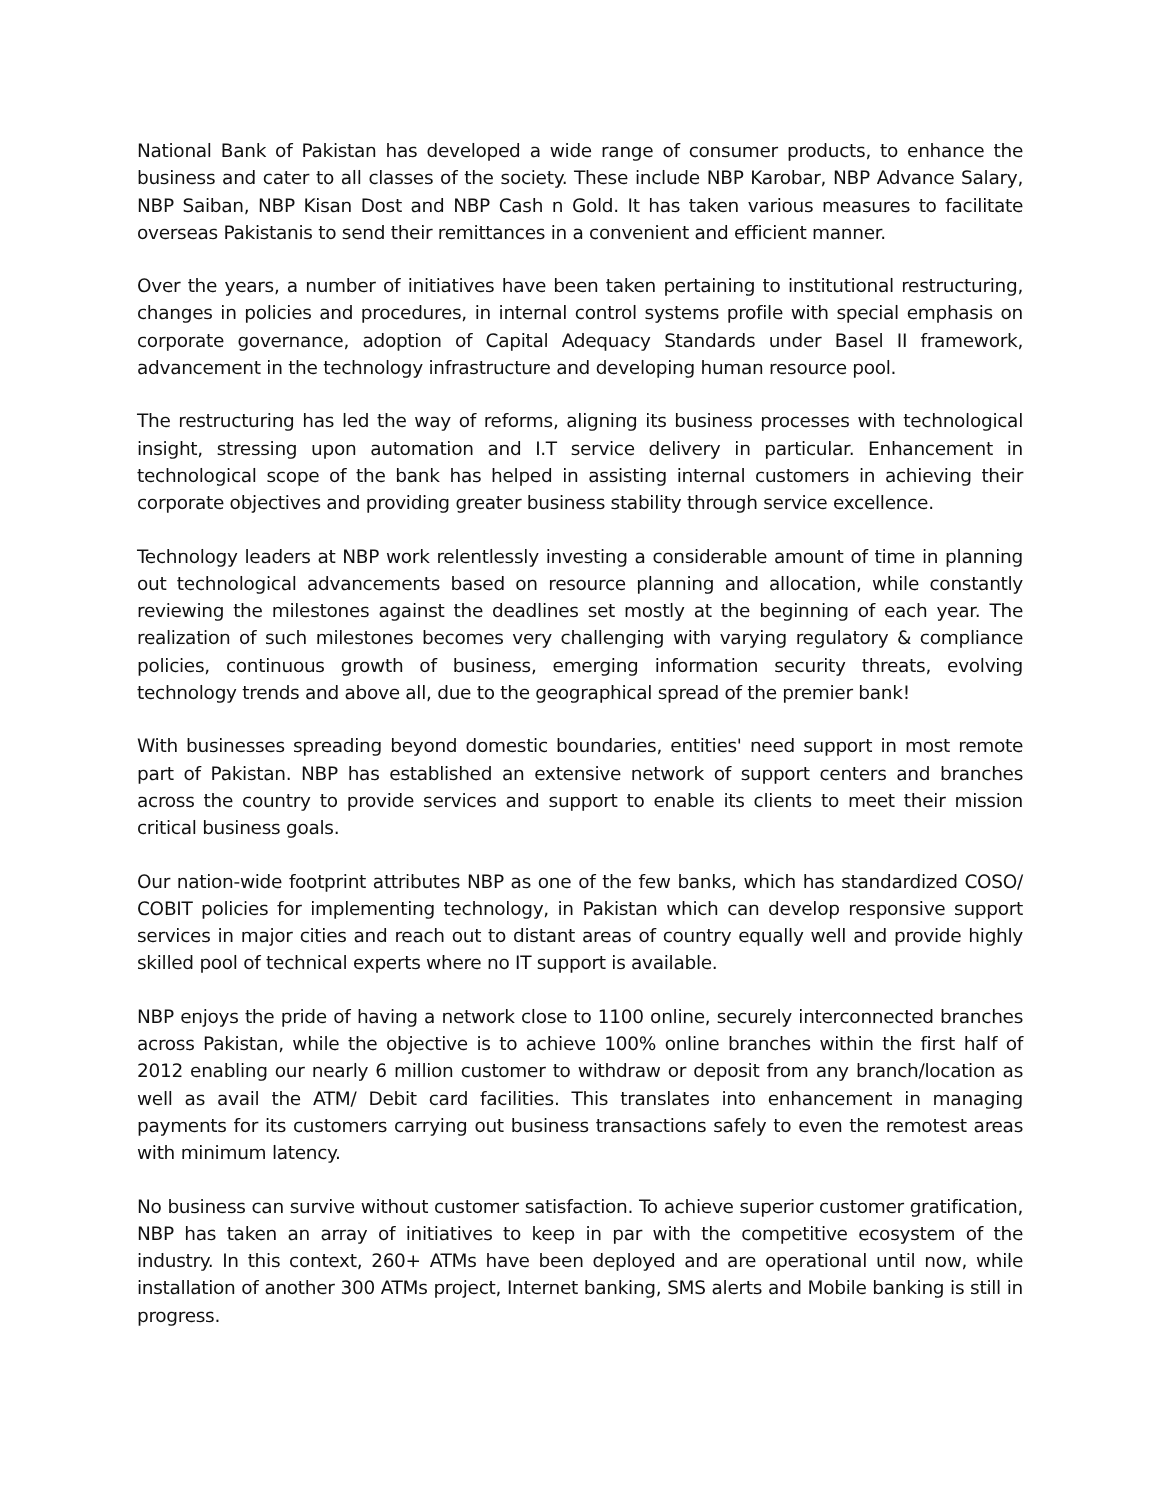National Bank of Pakistan has developed a wide range of consumer products, to enhance the business and cater to all classes of the society. These include NBP Karobar, NBP Advance Salary, NBP Saiban, NBP Kisan Dost and NBP Cash n Gold. It has taken various measures to facilitate overseas Pakistanis to send their remittances in a convenient and efficient manner.
Over the years, a number of initiatives have been taken pertaining to institutional restructuring, changes in policies and procedures, in internal control systems profile with special emphasis on corporate governance, adoption of Capital Adequacy Standards under Basel II framework, advancement in the technology infrastructure and developing human resource pool.
The restructuring has led the way of reforms, aligning its business processes with technological insight, stressing upon automation and I.T service delivery in particular. Enhancement in technological scope of the bank has helped in assisting internal customers in achieving their corporate objectives and providing greater business stability through service excellence.
Technology leaders at NBP work relentlessly investing a considerable amount of time in planning out technological advancements based on resource planning and allocation, while constantly reviewing the milestones against the deadlines set mostly at the beginning of each year. The realization of such milestones becomes very challenging with varying regulatory & compliance policies, continuous growth of business, emerging information security threats, evolving technology trends and above all, due to the geographical spread of the premier bank!
With businesses spreading beyond domestic boundaries, entities' need support in most remote part of Pakistan. NBP has established an extensive network of support centers and branches across the country to provide services and support to enable its clients to meet their mission critical business goals.
Our nation-wide footprint attributes NBP as one of the few banks, which has standardized COSO/ COBIT policies for implementing technology, in Pakistan which can develop responsive support services in major cities and reach out to distant areas of country equally well and provide highly skilled pool of technical experts where no IT support is available.
NBP enjoys the pride of having a network close to 1100 online, securely interconnected branches across Pakistan, while the objective is to achieve 100% online branches within the first half of 2012 enabling our nearly 6 million customer to withdraw or deposit from any branch/location as well as avail the ATM/ Debit card facilities. This translates into enhancement in managing payments for its customers carrying out business transactions safely to even the remotest areas with minimum latency.
No business can survive without customer satisfaction. To achieve superior customer gratification, NBP has taken an array of initiatives to keep in par with the competitive ecosystem of the industry. In this context, 260+ ATMs have been deployed and are operational until now, while installation of another 300 ATMs project, Internet banking, SMS alerts and Mobile banking is still in progress.